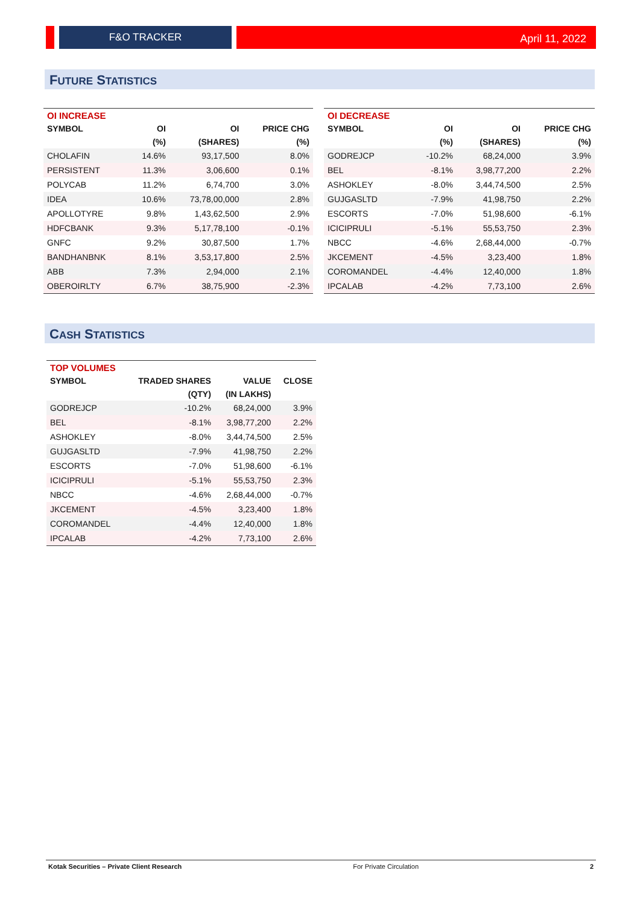F&O TRACKER
April 11, 2022
FUTURE STATISTICS
| OI INCREASE | | | |
| --- | --- | --- | --- |
| SYMBOL | OI | OI | PRICE CHG |
| | (%) | (SHARES) | (%) |
| CHOLAFIN | 14.6% | 93,17,500 | 8.0% |
| PERSISTENT | 11.3% | 3,06,600 | 0.1% |
| POLYCAB | 11.2% | 6,74,700 | 3.0% |
| IDEA | 10.6% | 73,78,00,000 | 2.8% |
| APOLLOTYRE | 9.8% | 1,43,62,500 | 2.9% |
| HDFCBANK | 9.3% | 5,17,78,100 | -0.1% |
| GNFC | 9.2% | 30,87,500 | 1.7% |
| BANDHANBNK | 8.1% | 3,53,17,800 | 2.5% |
| ABB | 7.3% | 2,94,000 | 2.1% |
| OBEROIRLTY | 6.7% | 38,75,900 | -2.3% |
| OI DECREASE | | | |
| --- | --- | --- | --- |
| SYMBOL | OI | OI | PRICE CHG |
| | (%) | (SHARES) | (%) |
| GODREJCP | -10.2% | 68,24,000 | 3.9% |
| BEL | -8.1% | 3,98,77,200 | 2.2% |
| ASHOKLEY | -8.0% | 3,44,74,500 | 2.5% |
| GUJGASLTD | -7.9% | 41,98,750 | 2.2% |
| ESCORTS | -7.0% | 51,98,600 | -6.1% |
| ICICIPRULI | -5.1% | 55,53,750 | 2.3% |
| NBCC | -4.6% | 2,68,44,000 | -0.7% |
| JKCEMENT | -4.5% | 3,23,400 | 1.8% |
| COROMANDEL | -4.4% | 12,40,000 | 1.8% |
| IPCALAB | -4.2% | 7,73,100 | 2.6% |
CASH STATISTICS
| TOP VOLUMES | | | |
| --- | --- | --- | --- |
| SYMBOL | TRADED SHARES | VALUE | CLOSE |
| | (QTY) | (IN LAKHS) | |
| GODREJCP | -10.2% | 68,24,000 | 3.9% |
| BEL | -8.1% | 3,98,77,200 | 2.2% |
| ASHOKLEY | -8.0% | 3,44,74,500 | 2.5% |
| GUJGASLTD | -7.9% | 41,98,750 | 2.2% |
| ESCORTS | -7.0% | 51,98,600 | -6.1% |
| ICICIPRULI | -5.1% | 55,53,750 | 2.3% |
| NBCC | -4.6% | 2,68,44,000 | -0.7% |
| JKCEMENT | -4.5% | 3,23,400 | 1.8% |
| COROMANDEL | -4.4% | 12,40,000 | 1.8% |
| IPCALAB | -4.2% | 7,73,100 | 2.6% |
Kotak Securities – Private Client Research For Private Circulation 2